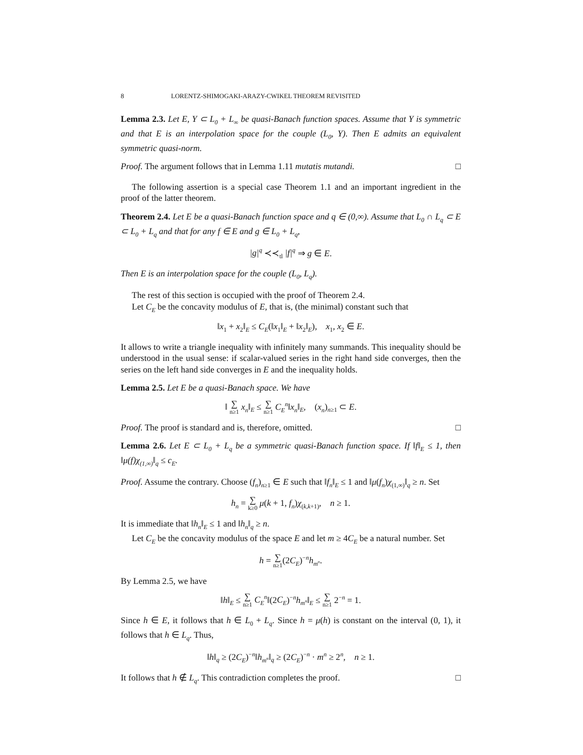8 LORENTZ-SHIMOGAKI-ARAZY-CWIKEL THEOREM REVISITED
Lemma 2.3. Let E, Y ⊂ L<sub>0</sub> + L<sub>∞</sub> be quasi-Banach function spaces. Assume that Y is symmetric and that E is an interpolation space for the couple (L<sub>0</sub>, Y). Then E admits an equivalent symmetric quasi-norm.
Proof. The argument follows that in Lemma 1.11 mutatis mutandi. □
The following assertion is a special case Theorem 1.1 and an important ingredient in the proof of the latter theorem.
Theorem 2.4. Let E be a quasi-Banach function space and q ∈ (0,∞). Assume that L<sub>0</sub> ∩ L<sub>q</sub> ⊂ E ⊂ L<sub>0</sub> + L<sub>q</sub> and that for any f ∈ E and g ∈ L<sub>0</sub> + L<sub>q</sub>,
|g|<sup>q</sup> ≺≺<sub>tl</sub> |f|<sup>q</sup> ⇒ g ∈ E.
Then E is an interpolation space for the couple (L<sub>0</sub>, L<sub>q</sub>).
The rest of this section is occupied with the proof of Theorem 2.4.
Let C<sub>E</sub> be the concavity modulus of E, that is, (the minimal) constant such that
‖x<sub>1</sub> + x<sub>2</sub>‖<sub>E</sub> ≤ C<sub>E</sub>(‖x<sub>1</sub>‖<sub>E</sub> + ‖x<sub>2</sub>‖<sub>E</sub>), x<sub>1</sub>, x<sub>2</sub> ∈ E.
It allows to write a triangle inequality with infinitely many summands. This inequality should be understood in the usual sense: if scalar-valued series in the right hand side converges, then the series on the left hand side converges in E and the inequality holds.
Lemma 2.5. Let E be a quasi-Banach space. We have
‖ ∑ n≥1 x<sub>n</sub>‖<sub>E</sub> ≤ ∑ n≥1 C<sub>E</sub><sup>n</sup>‖x<sub>n</sub>‖<sub>E</sub>, (x<sub>n</sub>)<sub>n≥1</sub> ⊂ E.
Proof. The proof is standard and is, therefore, omitted. □
Lemma 2.6. Let E ⊂ L<sub>0</sub> + L<sub>q</sub> be a symmetric quasi-Banach function space. If ‖f‖<sub>E</sub> ≤ 1, then ‖μ(f)χ<sub>(1,∞)</sub>‖<sub>q</sub> ≤ c<sub>E</sub>.
Proof. Assume the contrary. Choose (f<sub>n</sub>)<sub>n≥1</sub> ∈ E such that ‖f<sub>n</sub>‖<sub>E</sub> ≤ 1 and ‖μ(f<sub>n</sub>)χ<sub>(1,∞)</sub>‖<sub>q</sub> ≥ n. Set
h<sub>n</sub> = ∑ k≥0 μ(k + 1, f<sub>n</sub>)χ<sub>(k,k+1)</sub>, n ≥ 1.
It is immediate that ‖h<sub>n</sub>‖<sub>E</sub> ≤ 1 and ‖h<sub>n</sub>‖<sub>q</sub> ≥ n.
Let C<sub>E</sub> be the concavity modulus of the space E and let m ≥ 4C<sub>E</sub> be a natural number. Set
h = ∑ n≥1(2C<sub>E</sub>)<sup>−n</sup>h<sub>m<sup>n</sup></sub>.
By Lemma 2.5, we have
‖h‖<sub>E</sub> ≤ ∑ n≥1 C<sub>E</sub><sup>n</sup>‖(2C<sub>E</sub>)<sup>−n</sup>h<sub>m<sup>n</sup></sub>‖<sub>E</sub> ≤ ∑ n≥1 2<sup>−n</sup> = 1.
Since h ∈ E, it follows that h ∈ L<sub>0</sub> + L<sub>q</sub>. Since h = μ(h) is constant on the interval (0, 1), it follows that h ∈ L<sub>q</sub>. Thus,
‖h‖<sub>q</sub> ≥ (2C<sub>E</sub>)<sup>−n</sup>‖h<sub>m<sup>n</sup></sub>‖<sub>q</sub> ≥ (2C<sub>E</sub>)<sup>−n</sup> · m<sup>n</sup> ≥ 2<sup>n</sup>, n ≥ 1.
It follows that h ∉ L<sub>q</sub>. This contradiction completes the proof. □